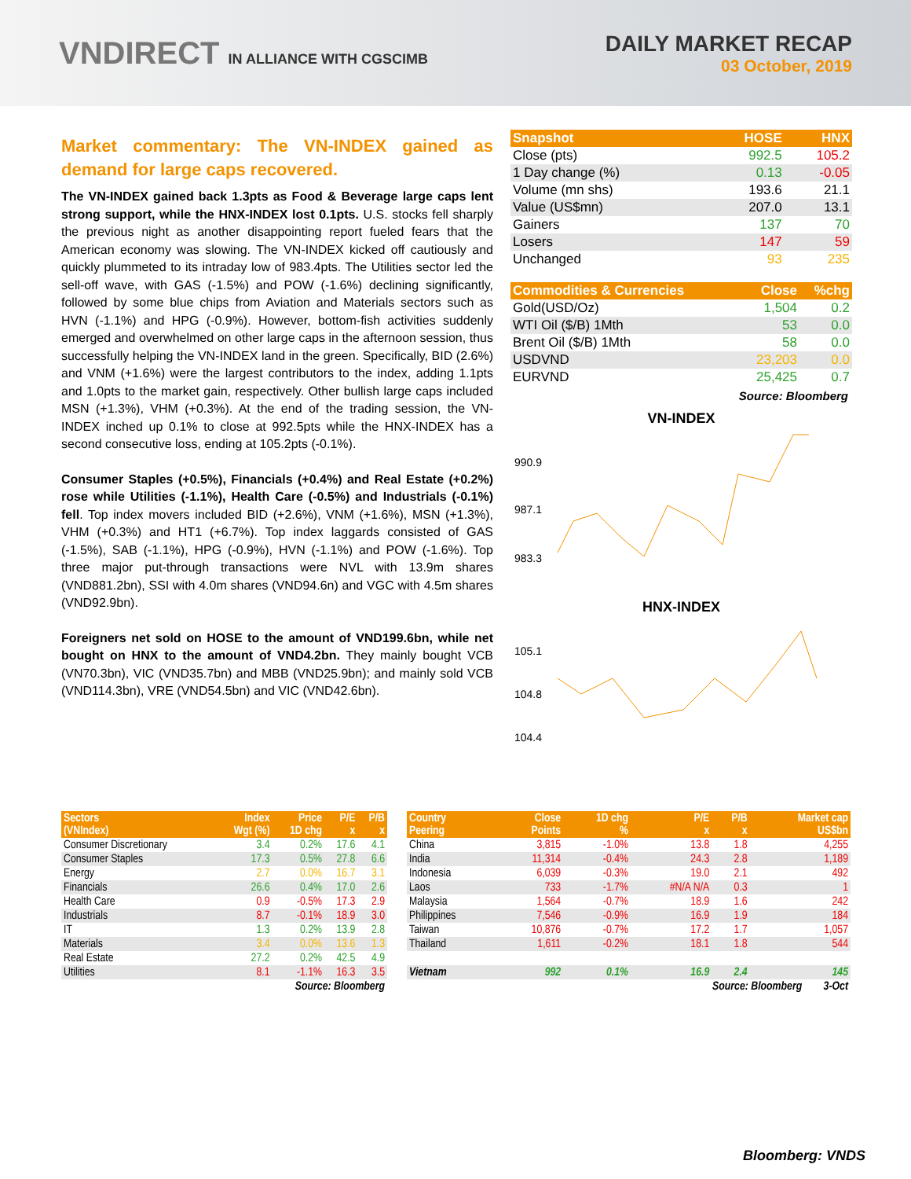VNDIRECT IN ALLIANCE WITH CGSCIMB
DAILY MARKET RECAP
03 October, 2019
Market commentary: The VN-INDEX gained as demand for large caps recovered.
The VN-INDEX gained back 1.3pts as Food & Beverage large caps lent strong support, while the HNX-INDEX lost 0.1pts. U.S. stocks fell sharply the previous night as another disappointing report fueled fears that the American economy was slowing. The VN-INDEX kicked off cautiously and quickly plummeted to its intraday low of 983.4pts. The Utilities sector led the sell-off wave, with GAS (-1.5%) and POW (-1.6%) declining significantly, followed by some blue chips from Aviation and Materials sectors such as HVN (-1.1%) and HPG (-0.9%). However, bottom-fish activities suddenly emerged and overwhelmed on other large caps in the afternoon session, thus successfully helping the VN-INDEX land in the green. Specifically, BID (2.6%) and VNM (+1.6%) were the largest contributors to the index, adding 1.1pts and 1.0pts to the market gain, respectively. Other bullish large caps included MSN (+1.3%), VHM (+0.3%). At the end of the trading session, the VN-INDEX inched up 0.1% to close at 992.5pts while the HNX-INDEX has a second consecutive loss, ending at 105.2pts (-0.1%).
Consumer Staples (+0.5%), Financials (+0.4%) and Real Estate (+0.2%) rose while Utilities (-1.1%), Health Care (-0.5%) and Industrials (-0.1%) fell. Top index movers included BID (+2.6%), VNM (+1.6%), MSN (+1.3%), VHM (+0.3%) and HT1 (+6.7%). Top index laggards consisted of GAS (-1.5%), SAB (-1.1%), HPG (-0.9%), HVN (-1.1%) and POW (-1.6%). Top three major put-through transactions were NVL with 13.9m shares (VND881.2bn), SSI with 4.0m shares (VND94.6n) and VGC with 4.5m shares (VND92.9bn).
Foreigners net sold on HOSE to the amount of VND199.6bn, while net bought on HNX to the amount of VND4.2bn. They mainly bought VCB (VN70.3bn), VIC (VND35.7bn) and MBB (VND25.9bn); and mainly sold VCB (VND114.3bn), VRE (VND54.5bn) and VIC (VND42.6bn).
| Snapshot | HOSE | HNX |
| --- | --- | --- |
| Close (pts) | 992.5 | 105.2 |
| 1 Day change (%) | 0.13 | -0.05 |
| Volume (mn shs) | 193.6 | 21.1 |
| Value (US$mn) | 207.0 | 13.1 |
| Gainers | 137 | 70 |
| Losers | 147 | 59 |
| Unchanged | 93 | 235 |
| Commodities & Currencies | Close | %chg |
| --- | --- | --- |
| Gold(USD/Oz) | 1,504 | 0.2 |
| WTI Oil ($/B) 1Mth | 53 | 0.0 |
| Brent Oil ($/B) 1Mth | 58 | 0.0 |
| USDVND | 23,203 | 0.0 |
| EURVND | 25,425 | 0.7 |
Source: Bloomberg
VN-INDEX
990.9
987.1
983.3
HNX-INDEX
105.1
104.8
104.4
| Sectors (VNIndex) | Index Wgt (%) | Price 1D chg | P/E x | P/B x |
| --- | --- | --- | --- | --- |
| Consumer Discretionary | 3.4 | 0.2% | 17.6 | 4.1 |
| Consumer Staples | 17.3 | 0.5% | 27.8 | 6.6 |
| Energy | 2.7 | 0.0% | 16.7 | 3.1 |
| Financials | 26.6 | 0.4% | 17.0 | 2.6 |
| Health Care | 0.9 | -0.5% | 17.3 | 2.9 |
| Industrials | 8.7 | -0.1% | 18.9 | 3.0 |
| IT | 1.3 | 0.2% | 13.9 | 2.8 |
| Materials | 3.4 | 0.0% | 13.6 | 1.3 |
| Real Estate | 27.2 | 0.2% | 42.5 | 4.9 |
| Utilities | 8.1 | -1.1% | 16.3 | 3.5 |
| Source: Bloomberg | | | | |
| Country Peering | Close Points | 1D chg % | P/E x | P/B x | Market cap US$bn |
| --- | --- | --- | --- | --- | --- |
| China | 3,815 | -1.0% | 13.8 | 1.8 | 4,255 |
| India | 11,314 | -0.4% | 24.3 | 2.8 | 1,189 |
| Indonesia | 6,039 | -0.3% | 19.0 | 2.1 | 492 |
| Laos | 733 | -1.7% | #N/A N/A | 0.3 | 1 |
| Malaysia | 1,564 | -0.7% | 18.9 | 1.6 | 242 |
| Philippines | 7,546 | -0.9% | 16.9 | 1.9 | 184 |
| Taiwan | 10,876 | -0.7% | 17.2 | 1.7 | 1,057 |
| Thailand | 1,611 | -0.2% | 18.1 | 1.8 | 544 |
| Vietnam | 992 | 0.1% | 16.9 | 2.4 | 145 |
| Source: Bloomberg 3-Oct | | | | | |
Bloomberg: VNDS